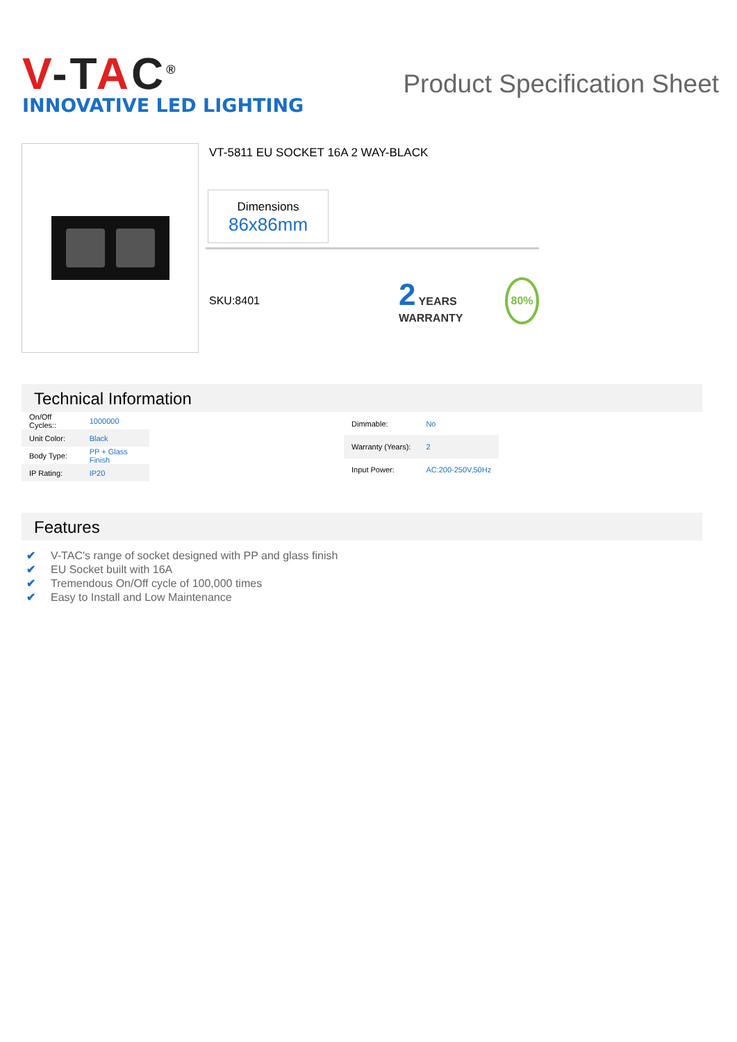V-TAC<sup>®</sup>
INNOVATIVE LED LIGHTING
Product Specification Sheet
VT-5811 EU SOCKET 16A 2 WAY-BLACK
Dimensions
86x86mm
SKU:8401
2 YEARS WARRANTY
80%
Technical Information
| On/Off Cycles:: | 1000000 |
| Unit Color: | Black |
| Body Type: | PP + Glass Finish |
| IP Rating: | IP20 |
| Dimmable: | No |
| Warranty (Years): | 2 |
| Input Power: | AC:200-250V,50Hz |
Features
✔ V-TAC's range of socket designed with PP and glass finish
✔ EU Socket built with 16A
✔ Tremendous On/Off cycle of 100,000 times
✔ Easy to Install and Low Maintenance